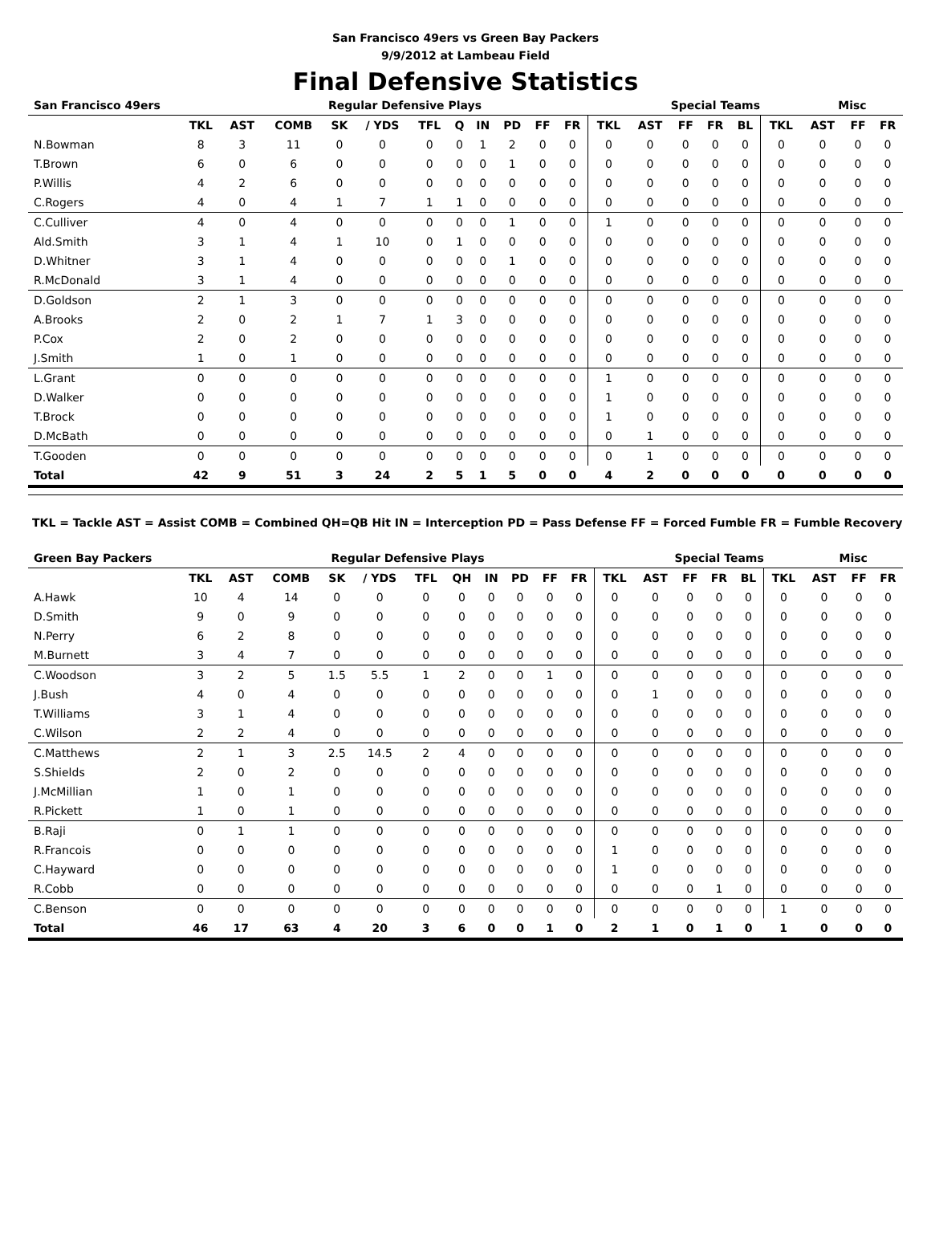San Francisco 49ers vs Green Bay Packers
9/9/2012 at Lambeau Field
Final Defensive Statistics
| San Francisco 49ers | Regular Defensive Plays | | | | | | | | | | | | Special Teams | | | | | Misc | | |
| --- | --- | --- | --- | --- | --- | --- | --- | --- | --- | --- | --- | --- | --- | --- | --- | --- | --- | --- | --- | --- |
| | TKL | AST | COMB | SK | / YDS | TFL | Q | IN | PD | FF | FR | TKL | AST | FF | FR | BL | TKL | AST | FF | FR |
| N.Bowman | 8 | 3 | 11 | 0 | 0 | 0 | 0 | 1 | 2 | 0 | 0 | 0 | 0 | 0 | 0 | 0 | 0 | 0 | 0 | 0 |
| T.Brown | 6 | 0 | 6 | 0 | 0 | 0 | 0 | 0 | 1 | 0 | 0 | 0 | 0 | 0 | 0 | 0 | 0 | 0 | 0 | 0 |
| P.Willis | 4 | 2 | 6 | 0 | 0 | 0 | 0 | 0 | 0 | 0 | 0 | 0 | 0 | 0 | 0 | 0 | 0 | 0 | 0 | 0 |
| C.Rogers | 4 | 0 | 4 | 1 | 7 | 1 | 1 | 0 | 0 | 0 | 0 | 0 | 0 | 0 | 0 | 0 | 0 | 0 | 0 | 0 |
| C.Culliver | 4 | 0 | 4 | 0 | 0 | 0 | 0 | 0 | 1 | 0 | 0 | 1 | 0 | 0 | 0 | 0 | 0 | 0 | 0 | 0 |
| Ald.Smith | 3 | 1 | 4 | 1 | 10 | 0 | 1 | 0 | 0 | 0 | 0 | 0 | 0 | 0 | 0 | 0 | 0 | 0 | 0 | 0 |
| D.Whitner | 3 | 1 | 4 | 0 | 0 | 0 | 0 | 0 | 1 | 0 | 0 | 0 | 0 | 0 | 0 | 0 | 0 | 0 | 0 | 0 |
| R.McDonald | 3 | 1 | 4 | 0 | 0 | 0 | 0 | 0 | 0 | 0 | 0 | 0 | 0 | 0 | 0 | 0 | 0 | 0 | 0 | 0 |
| D.Goldson | 2 | 1 | 3 | 0 | 0 | 0 | 0 | 0 | 0 | 0 | 0 | 0 | 0 | 0 | 0 | 0 | 0 | 0 | 0 | 0 |
| A.Brooks | 2 | 0 | 2 | 1 | 7 | 1 | 3 | 0 | 0 | 0 | 0 | 0 | 0 | 0 | 0 | 0 | 0 | 0 | 0 | 0 |
| P.Cox | 2 | 0 | 2 | 0 | 0 | 0 | 0 | 0 | 0 | 0 | 0 | 0 | 0 | 0 | 0 | 0 | 0 | 0 | 0 | 0 |
| J.Smith | 1 | 0 | 1 | 0 | 0 | 0 | 0 | 0 | 0 | 0 | 0 | 0 | 0 | 0 | 0 | 0 | 0 | 0 | 0 | 0 |
| L.Grant | 0 | 0 | 0 | 0 | 0 | 0 | 0 | 0 | 0 | 0 | 0 | 1 | 0 | 0 | 0 | 0 | 0 | 0 | 0 | 0 |
| D.Walker | 0 | 0 | 0 | 0 | 0 | 0 | 0 | 0 | 0 | 0 | 0 | 1 | 0 | 0 | 0 | 0 | 0 | 0 | 0 | 0 |
| T.Brock | 0 | 0 | 0 | 0 | 0 | 0 | 0 | 0 | 0 | 0 | 0 | 1 | 0 | 0 | 0 | 0 | 0 | 0 | 0 | 0 |
| D.McBath | 0 | 0 | 0 | 0 | 0 | 0 | 0 | 0 | 0 | 0 | 0 | 0 | 1 | 0 | 0 | 0 | 0 | 0 | 0 | 0 |
| T.Gooden | 0 | 0 | 0 | 0 | 0 | 0 | 0 | 0 | 0 | 0 | 0 | 0 | 1 | 0 | 0 | 0 | 0 | 0 | 0 | 0 |
| Total | 42 | 9 | 51 | 3 | 24 | 2 | 5 | 1 | 5 | 0 | 0 | 4 | 2 | 0 | 0 | 0 | 0 | 0 | 0 | 0 |
TKL = Tackle AST = Assist COMB = Combined QH=QB Hit IN = Interception PD = Pass Defense FF = Forced Fumble FR = Fumble Recovery
| Green Bay Packers | Regular Defensive Plays | | | | | | | | | | | | Special Teams | | | | | Misc | | |
| --- | --- | --- | --- | --- | --- | --- | --- | --- | --- | --- | --- | --- | --- | --- | --- | --- | --- | --- | --- | --- |
| | TKL | AST | COMB | SK | / YDS | TFL | QH | IN | PD | FF | FR | TKL | AST | FF | FR | BL | TKL | AST | FF | FR |
| A.Hawk | 10 | 4 | 14 | 0 | 0 | 0 | 0 | 0 | 0 | 0 | 0 | 0 | 0 | 0 | 0 | 0 | 0 | 0 | 0 | 0 |
| D.Smith | 9 | 0 | 9 | 0 | 0 | 0 | 0 | 0 | 0 | 0 | 0 | 0 | 0 | 0 | 0 | 0 | 0 | 0 | 0 | 0 |
| N.Perry | 6 | 2 | 8 | 0 | 0 | 0 | 0 | 0 | 0 | 0 | 0 | 0 | 0 | 0 | 0 | 0 | 0 | 0 | 0 | 0 |
| M.Burnett | 3 | 4 | 7 | 0 | 0 | 0 | 0 | 0 | 0 | 0 | 0 | 0 | 0 | 0 | 0 | 0 | 0 | 0 | 0 | 0 |
| C.Woodson | 3 | 2 | 5 | 1.5 | 5.5 | 1 | 2 | 0 | 0 | 1 | 0 | 0 | 0 | 0 | 0 | 0 | 0 | 0 | 0 | 0 |
| J.Bush | 4 | 0 | 4 | 0 | 0 | 0 | 0 | 0 | 0 | 0 | 0 | 0 | 1 | 0 | 0 | 0 | 0 | 0 | 0 | 0 |
| T.Williams | 3 | 1 | 4 | 0 | 0 | 0 | 0 | 0 | 0 | 0 | 0 | 0 | 0 | 0 | 0 | 0 | 0 | 0 | 0 | 0 |
| C.Wilson | 2 | 2 | 4 | 0 | 0 | 0 | 0 | 0 | 0 | 0 | 0 | 0 | 0 | 0 | 0 | 0 | 0 | 0 | 0 | 0 |
| C.Matthews | 2 | 1 | 3 | 2.5 | 14.5 | 2 | 4 | 0 | 0 | 0 | 0 | 0 | 0 | 0 | 0 | 0 | 0 | 0 | 0 | 0 |
| S.Shields | 2 | 0 | 2 | 0 | 0 | 0 | 0 | 0 | 0 | 0 | 0 | 0 | 0 | 0 | 0 | 0 | 0 | 0 | 0 | 0 |
| J.McMillian | 1 | 0 | 1 | 0 | 0 | 0 | 0 | 0 | 0 | 0 | 0 | 0 | 0 | 0 | 0 | 0 | 0 | 0 | 0 | 0 |
| R.Pickett | 1 | 0 | 1 | 0 | 0 | 0 | 0 | 0 | 0 | 0 | 0 | 0 | 0 | 0 | 0 | 0 | 0 | 0 | 0 | 0 |
| B.Raji | 0 | 1 | 1 | 0 | 0 | 0 | 0 | 0 | 0 | 0 | 0 | 0 | 0 | 0 | 0 | 0 | 0 | 0 | 0 | 0 |
| R.Francois | 0 | 0 | 0 | 0 | 0 | 0 | 0 | 0 | 0 | 0 | 0 | 1 | 0 | 0 | 0 | 0 | 0 | 0 | 0 | 0 |
| C.Hayward | 0 | 0 | 0 | 0 | 0 | 0 | 0 | 0 | 0 | 0 | 0 | 1 | 0 | 0 | 0 | 0 | 0 | 0 | 0 | 0 |
| R.Cobb | 0 | 0 | 0 | 0 | 0 | 0 | 0 | 0 | 0 | 0 | 0 | 0 | 0 | 0 | 1 | 0 | 0 | 0 | 0 | 0 |
| C.Benson | 0 | 0 | 0 | 0 | 0 | 0 | 0 | 0 | 0 | 0 | 0 | 0 | 0 | 0 | 0 | 0 | 1 | 0 | 0 | 0 |
| Total | 46 | 17 | 63 | 4 | 20 | 3 | 6 | 0 | 0 | 1 | 0 | 2 | 1 | 0 | 1 | 0 | 1 | 0 | 0 | 0 |